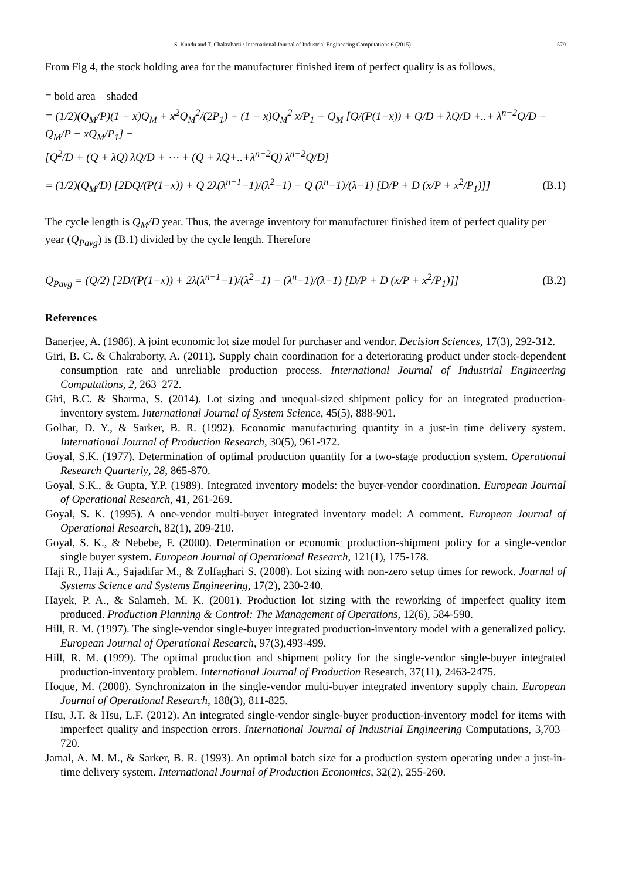S. Kundu and T. Chakrabarti / International Journal of Industrial Engineering Computations 6 (2015) 579
From Fig 4, the stock holding area for the manufacturer finished item of perfect quality is as follows,
= bold area – shaded
= (1/2)(Q<sub>M</sub>/P)(1 − x)Q<sub>M</sub> + x<sup>2</sup>Q<sub>M</sub><sup>2</sup>/(2P<sub>1</sub>) + (1 − x)Q<sub>M</sub><sup>2</sup> x/P<sub>1</sub> + Q<sub>M</sub> [Q/(P(1−x)) + Q/D + λQ/D +..+ λ<sup>n−2</sup>Q/D − Q<sub>M</sub>/P − xQ<sub>M</sub>/P<sub>1</sub>] −
[Q<sup>2</sup>/D + (Q + λQ) λQ/D + ⋯ + (Q + λQ+..+λ<sup>n−2</sup>Q) λ<sup>n−2</sup>Q/D]
= (1/2)(Q<sub>M</sub>/D) [2DQ/(P(1−x)) + Q 2λ(λ<sup>n−1</sup>−1)/(λ<sup>2</sup>−1) − Q (λ<sup>n</sup>−1)/(λ−1) [D/P + D (x/P + x<sup>2</sup>/P<sub>1</sub>)]] (B.1)
The cycle length is Q<sub>M</sub>/D year. Thus, the average inventory for manufacturer finished item of perfect quality per year (Q<sub>Pavg</sub>) is (B.1) divided by the cycle length. Therefore
Q<sub>Pavg</sub> = (Q/2) [2D/(P(1−x)) + 2λ(λ<sup>n−1</sup>−1)/(λ<sup>2</sup>−1) − (λ<sup>n</sup>−1)/(λ−1) [D/P + D (x/P + x<sup>2</sup>/P<sub>1</sub>)]] (B.2)
References
Banerjee, A. (1986). A joint economic lot size model for purchaser and vendor. Decision Sciences, 17(3), 292-312.
Giri, B. C. & Chakraborty, A. (2011). Supply chain coordination for a deteriorating product under stock-dependent consumption rate and unreliable production process. International Journal of Industrial Engineering Computations, 2, 263–272.
Giri, B.C. & Sharma, S. (2014). Lot sizing and unequal-sized shipment policy for an integrated production-inventory system. International Journal of System Science, 45(5), 888-901.
Golhar, D. Y., & Sarker, B. R. (1992). Economic manufacturing quantity in a just-in time delivery system. International Journal of Production Research, 30(5), 961-972.
Goyal, S.K. (1977). Determination of optimal production quantity for a two-stage production system. Operational Research Quarterly, 28, 865-870.
Goyal, S.K., & Gupta, Y.P. (1989). Integrated inventory models: the buyer-vendor coordination. European Journal of Operational Research, 41, 261-269.
Goyal, S. K. (1995). A one-vendor multi-buyer integrated inventory model: A comment. European Journal of Operational Research, 82(1), 209-210.
Goyal, S. K., & Nebebe, F. (2000). Determination or economic production-shipment policy for a single-vendor single buyer system. European Journal of Operational Research, 121(1), 175-178.
Haji R., Haji A., Sajadifar M., & Zolfaghari S. (2008). Lot sizing with non-zero setup times for rework. Journal of Systems Science and Systems Engineering, 17(2), 230-240.
Hayek, P. A., & Salameh, M. K. (2001). Production lot sizing with the reworking of imperfect quality item produced. Production Planning & Control: The Management of Operations, 12(6), 584-590.
Hill, R. M. (1997). The single-vendor single-buyer integrated production-inventory model with a generalized policy. European Journal of Operational Research, 97(3),493-499.
Hill, R. M. (1999). The optimal production and shipment policy for the single-vendor single-buyer integrated production-inventory problem. International Journal of Production Research, 37(11), 2463-2475.
Hoque, M. (2008). Synchronizaton in the single-vendor multi-buyer integrated inventory supply chain. European Journal of Operational Research, 188(3), 811-825.
Hsu, J.T. & Hsu, L.F. (2012). An integrated single-vendor single-buyer production-inventory model for items with imperfect quality and inspection errors. International Journal of Industrial Engineering Computations, 3,703–720.
Jamal, A. M. M., & Sarker, B. R. (1993). An optimal batch size for a production system operating under a just-in-time delivery system. International Journal of Production Economics, 32(2), 255-260.